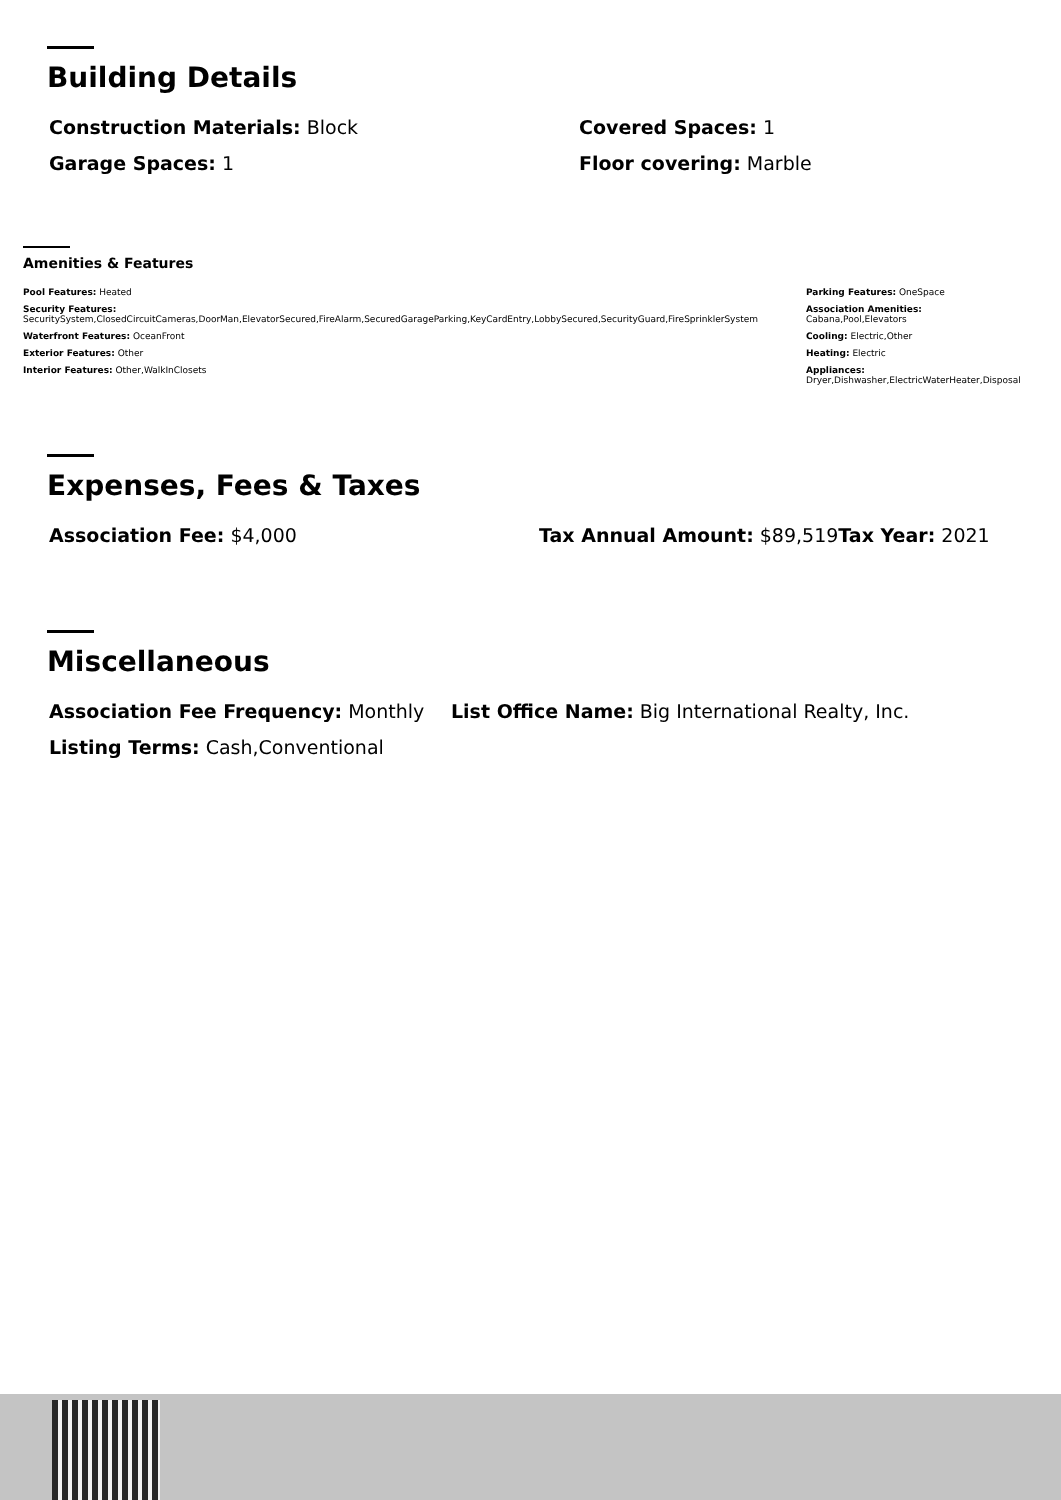Building Details
Construction Materials: Block
Covered Spaces: 1
Garage Spaces: 1
Floor covering: Marble
Amenities & Features
Pool Features: Heated
Security Features:
SecuritySystem,ClosedCircuitCameras,DoorMan,ElevatorSecured,FireAlarm,SecuredGarageParking,KeyCardEntry,LobbySecured,SecurityGuard,FireSprinklerSystem
Waterfront Features: OceanFront
Exterior Features: Other
Interior Features: Other,WalkInClosets
Parking Features: OneSpace
Association Amenities:
Cabana,Pool,Elevators
Cooling: Electric,Other
Heating: Electric
Appliances:
Dryer,Dishwasher,ElectricWaterHeater,Disposal
Expenses, Fees & Taxes
Association Fee: $4,000
Tax Annual Amount: $89,519
Tax Year: 2021
Miscellaneous
Association Fee Frequency: Monthly
List Office Name: Big International Realty, Inc.
Listing Terms: Cash,Conventional